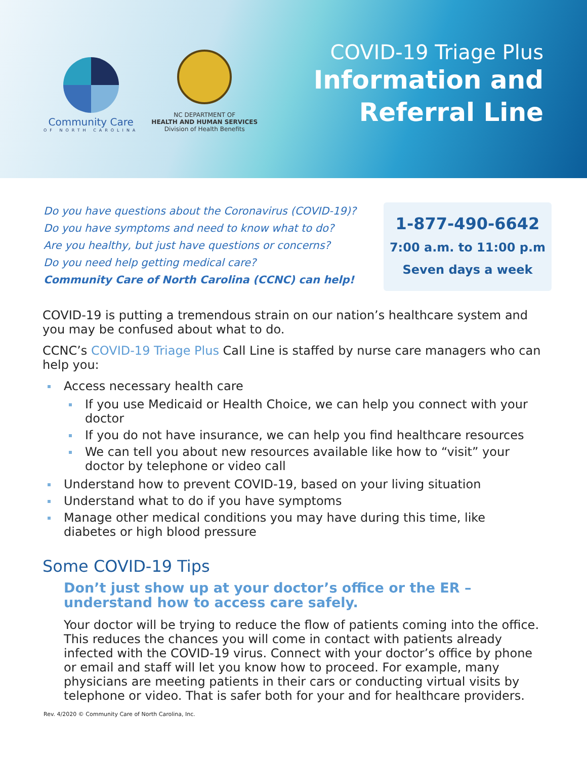Community Care
OF NORTH CAROLINA
NC DEPARTMENT OF
HEALTH AND HUMAN SERVICES
Division of Health Benefits
COVID-19 Triage Plus
Information and
Referral Line
Do you have questions about the Coronavirus (COVID-19)?
Do you have symptoms and need to know what to do?
Are you healthy, but just have questions or concerns?
Do you need help getting medical care?
Community Care of North Carolina (CCNC) can help!
1-877-490-6642
7:00 a.m. to 11:00 p.m
Seven days a week
COVID-19 is putting a tremendous strain on our nation’s healthcare system and you may be confused about what to do.
CCNC’s COVID-19 Triage Plus Call Line is staffed by nurse care managers who can help you:
Access necessary health care
If you use Medicaid or Health Choice, we can help you connect with your doctor
If you do not have insurance, we can help you find healthcare resources
We can tell you about new resources available like how to “visit” your doctor by telephone or video call
Understand how to prevent COVID-19, based on your living situation
Understand what to do if you have symptoms
Manage other medical conditions you may have during this time, like diabetes or high blood pressure
Some COVID-19 Tips
Don’t just show up at your doctor’s office or the ER – understand how to access care safely.
Your doctor will be trying to reduce the flow of patients coming into the office. This reduces the chances you will come in contact with patients already infected with the COVID-19 virus. Connect with your doctor’s office by phone or email and staff will let you know how to proceed. For example, many physicians are meeting patients in their cars or conducting virtual visits by telephone or video. That is safer both for your and for healthcare providers.
Rev. 4/2020 © Community Care of North Carolina, Inc.